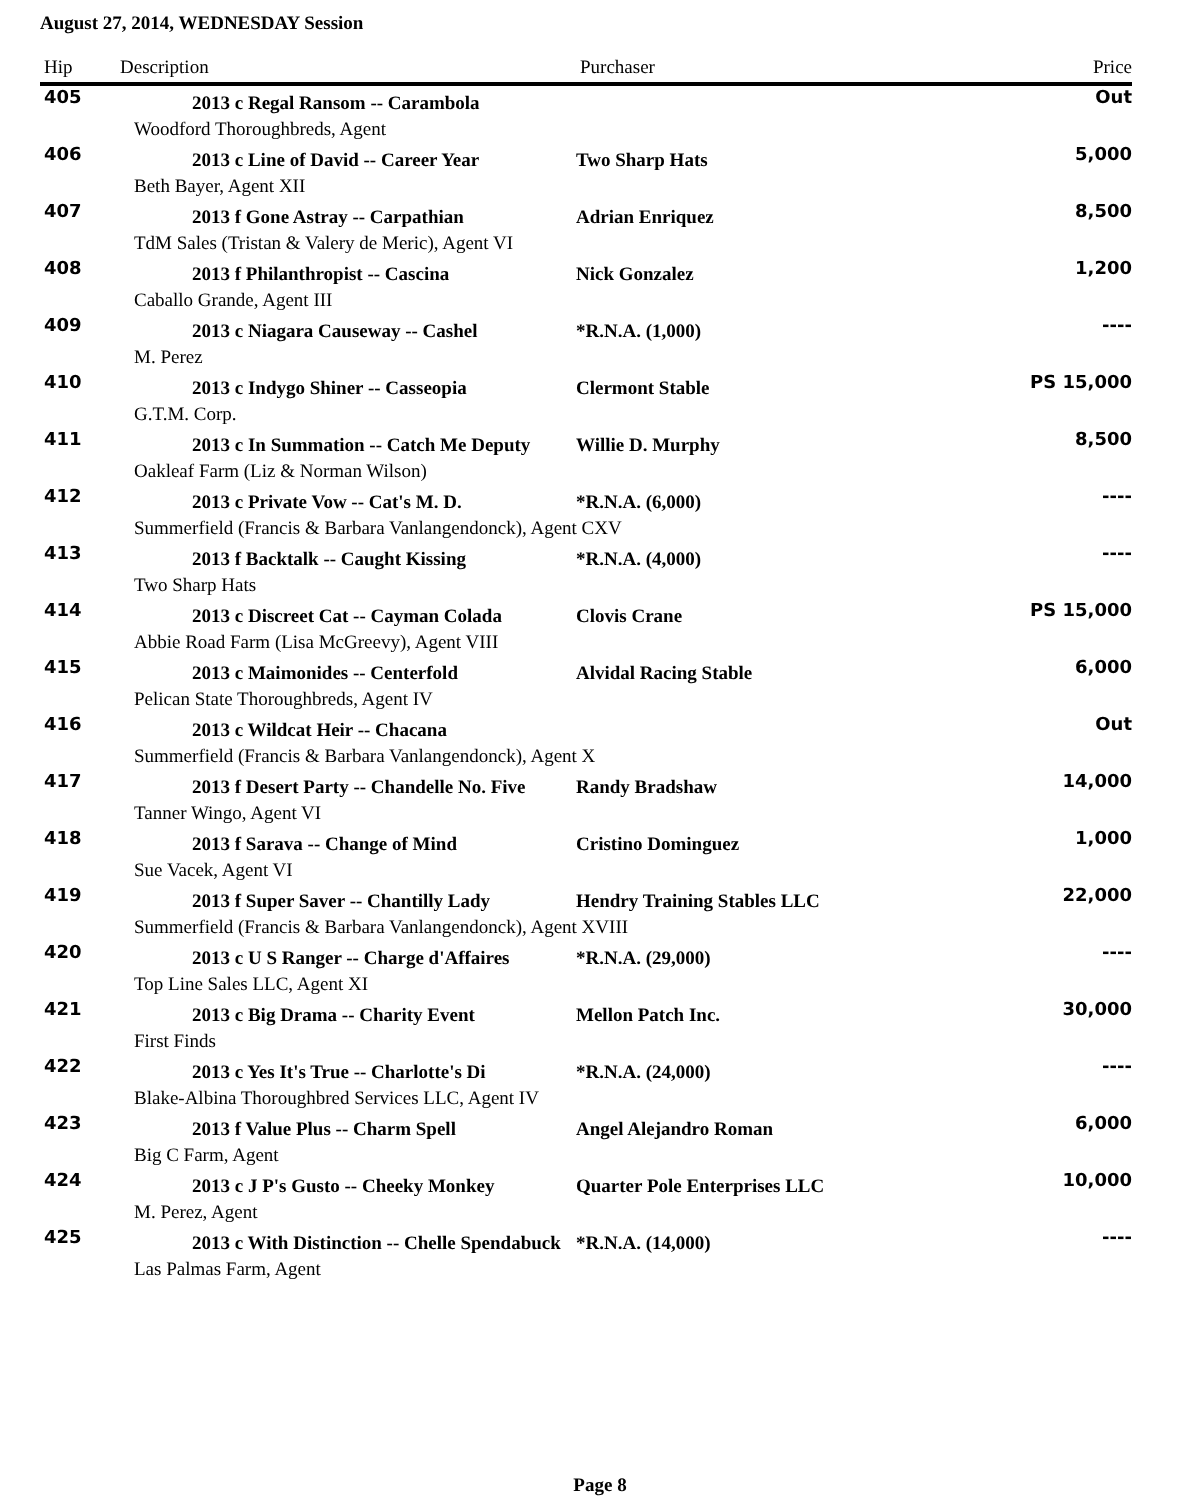August 27, 2014, WEDNESDAY Session
| Hip | Description | Purchaser | Price |
| --- | --- | --- | --- |
| 405 | 2013 c Regal Ransom -- Carambola | | Out |
| Woodford Thoroughbreds, Agent | | | |
| 406 | 2013 c Line of David -- Career Year | Two Sharp Hats | 5,000 |
| Beth Bayer, Agent XII | | | |
| 407 | 2013 f Gone Astray -- Carpathian | Adrian Enriquez | 8,500 |
| TdM Sales (Tristan & Valery de Meric), Agent VI | | | |
| 408 | 2013 f Philanthropist -- Cascina | Nick Gonzalez | 1,200 |
| Caballo Grande, Agent III | | | |
| 409 | 2013 c Niagara Causeway -- Cashel | *R.N.A. (1,000) | ---- |
| M. Perez | | | |
| 410 | 2013 c Indygo Shiner -- Casseopia | Clermont Stable | PS 15,000 |
| G.T.M. Corp. | | | |
| 411 | 2013 c In Summation -- Catch Me Deputy | Willie D. Murphy | 8,500 |
| Oakleaf Farm (Liz & Norman Wilson) | | | |
| 412 | 2013 c Private Vow -- Cat's M. D. | *R.N.A. (6,000) | ---- |
| Summerfield (Francis & Barbara Vanlangendonck), Agent CXV | | | |
| 413 | 2013 f Backtalk -- Caught Kissing | *R.N.A. (4,000) | ---- |
| Two Sharp Hats | | | |
| 414 | 2013 c Discreet Cat -- Cayman Colada | Clovis Crane | PS 15,000 |
| Abbie Road Farm (Lisa McGreevy), Agent VIII | | | |
| 415 | 2013 c Maimonides -- Centerfold | Alvidal Racing Stable | 6,000 |
| Pelican State Thoroughbreds, Agent IV | | | |
| 416 | 2013 c Wildcat Heir -- Chacana | | Out |
| Summerfield (Francis & Barbara Vanlangendonck), Agent X | | | |
| 417 | 2013 f Desert Party -- Chandelle No. Five | Randy Bradshaw | 14,000 |
| Tanner Wingo, Agent VI | | | |
| 418 | 2013 f Sarava -- Change of Mind | Cristino Dominguez | 1,000 |
| Sue Vacek, Agent VI | | | |
| 419 | 2013 f Super Saver -- Chantilly Lady | Hendry Training Stables LLC | 22,000 |
| Summerfield (Francis & Barbara Vanlangendonck), Agent XVIII | | | |
| 420 | 2013 c U S Ranger -- Charge d'Affaires | *R.N.A. (29,000) | ---- |
| Top Line Sales LLC, Agent XI | | | |
| 421 | 2013 c Big Drama -- Charity Event | Mellon Patch Inc. | 30,000 |
| First Finds | | | |
| 422 | 2013 c Yes It's True -- Charlotte's Di | *R.N.A. (24,000) | ---- |
| Blake-Albina Thoroughbred Services LLC, Agent IV | | | |
| 423 | 2013 f Value Plus -- Charm Spell | Angel Alejandro Roman | 6,000 |
| Big C Farm, Agent | | | |
| 424 | 2013 c J P's Gusto -- Cheeky Monkey | Quarter Pole Enterprises LLC | 10,000 |
| M. Perez, Agent | | | |
| 425 | 2013 c With Distinction -- Chelle Spendabuck | *R.N.A. (14,000) | ---- |
| Las Palmas Farm, Agent | | | |
Page 8